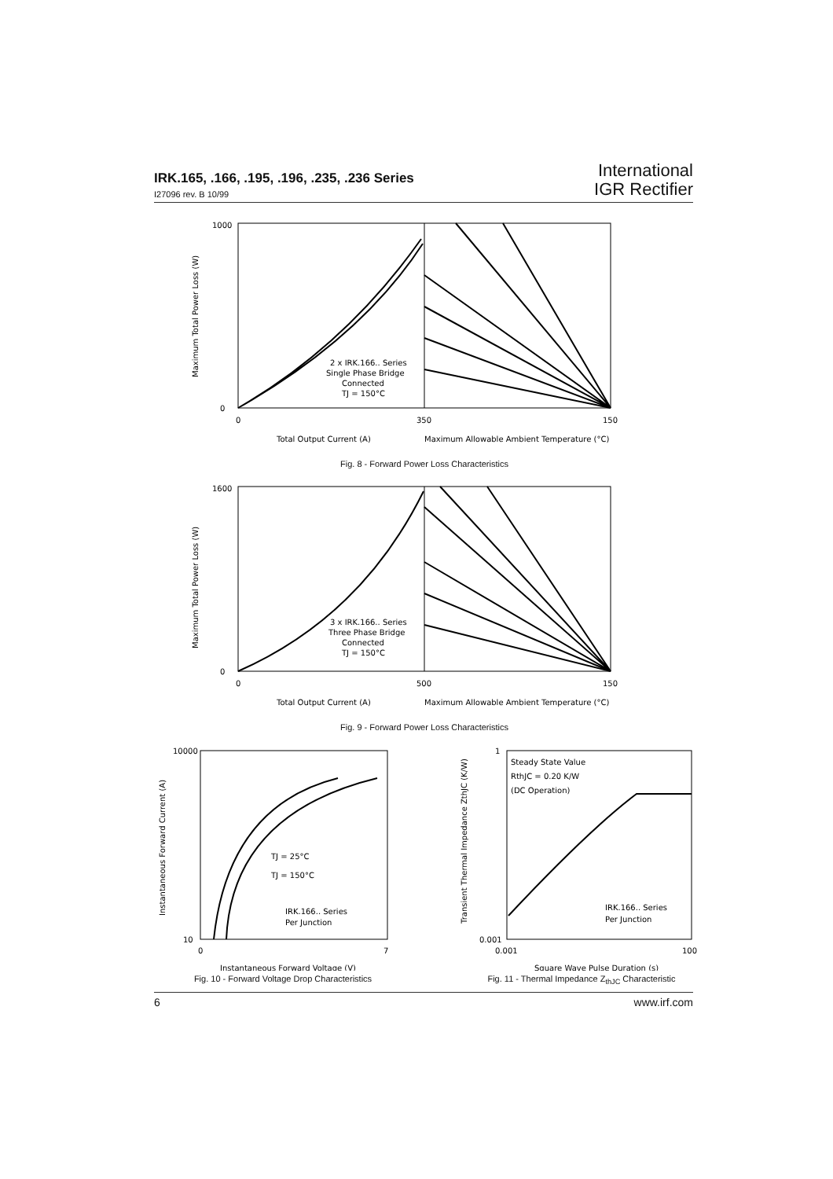IRK.165, .166, .195, .196, .235, .236 Series
I27096 rev. B 10/99
International
IGR Rectifier
1000
0
0
350
150
Total Output Current (A)
Maximum Allowable Ambient Temperature (°C)
2 x IRK.166.. Series
Single Phase Bridge
Connected
TJ = 150°C
Maximum Total Power Loss (W)
Fig. 8 - Forward Power Loss Characteristics
1600
0
0
500
150
Total Output Current (A)
Maximum Allowable Ambient Temperature (°C)
3 x IRK.166.. Series
Three Phase Bridge
Connected
TJ = 150°C
Maximum Total Power Loss (W)
Fig. 9 - Forward Power Loss Characteristics
10000
10
0
7
TJ = 25°C
TJ = 150°C
IRK.166.. Series
Per Junction
Instantaneous Forward Voltage (V)
Instantaneous Forward Current (A)
Fig. 10 - Forward Voltage Drop Characteristics
1
0.001
0.001
100
Steady State Value
RthJC = 0.20 K/W
(DC Operation)
IRK.166.. Series
Per Junction
Square Wave Pulse Duration (s)
Transient Thermal Impedance ZthJC (K/W)
Fig. 11 - Thermal Impedance Z<sub>thJC</sub> Characteristic
6 www.irf.com